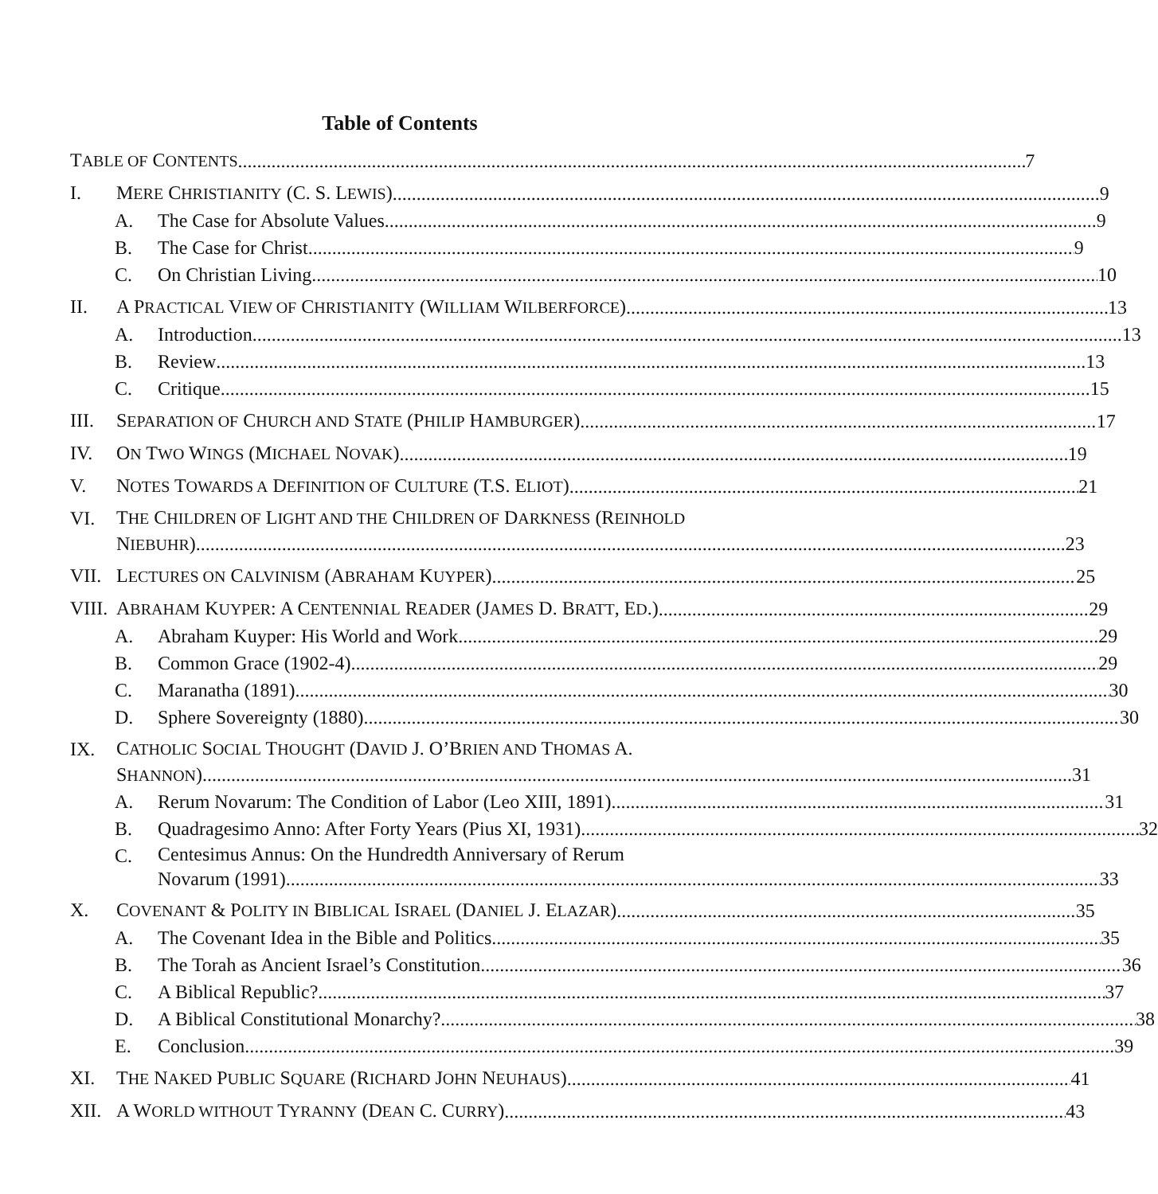Table of Contents
TABLE OF CONTENTS 7
I. MERE CHRISTIANITY (C. S. LEWIS) 9
A. The Case for Absolute Values 9
B. The Case for Christ 9
C. On Christian Living 10
II. A PRACTICAL VIEW OF CHRISTIANITY (WILLIAM WILBERFORCE) 13
A. Introduction 13
B. Review 13
C. Critique 15
III. SEPARATION OF CHURCH AND STATE (PHILIP HAMBURGER) 17
IV. ON TWO WINGS (MICHAEL NOVAK) 19
V. NOTES TOWARDS A DEFINITION OF CULTURE (T.S. ELIOT) 21
VI.
THE CHILDREN OF LIGHT AND THE CHILDREN OF DARKNESS (REINHOLD
NIEBUHR) 23
VII. LECTURES ON CALVINISM (ABRAHAM KUYPER) 25
VIII.
ABRAHAM KUYPER: A CENTENNIAL READER (JAMES D. BRATT, ED.) 29
A. Abraham Kuyper: His World and Work 29
B. Common Grace (1902-4) 29
C. Maranatha (1891) 30
D. Sphere Sovereignty (1880) 30
IX.
CATHOLIC SOCIAL THOUGHT (DAVID J. O’BRIEN AND THOMAS A.
SHANNON) 31
A. Rerum Novarum: The Condition of Labor (Leo XIII, 1891) 31
B. Quadragesimo Anno: After Forty Years (Pius XI, 1931) 32
C.
Centesimus Annus: On the Hundredth Anniversary of Rerum
Novarum (1991) 33
X. COVENANT & POLITY IN BIBLICAL ISRAEL (DANIEL J. ELAZAR) 35
A. The Covenant Idea in the Bible and Politics 35
B. The Torah as Ancient Israel’s Constitution 36
C. A Biblical Republic? 37
D. A Biblical Constitutional Monarchy? 38
E. Conclusion 39
XI. THE NAKED PUBLIC SQUARE (RICHARD JOHN NEUHAUS) 41
XII. A WORLD WITHOUT TYRANNY (DEAN C. CURRY) 43